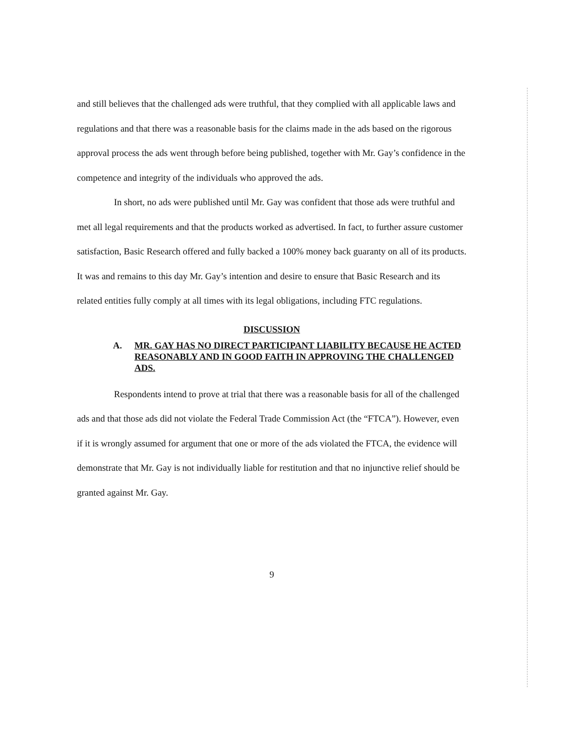and still believes that the challenged ads were truthful, that they complied with all applicable laws and regulations and that there was a reasonable basis for the claims made in the ads based on the rigorous approval process the ads went through before being published, together with Mr. Gay’s confidence in the competence and integrity of the individuals who approved the ads.
In short, no ads were published until Mr. Gay was confident that those ads were truthful and met all legal requirements and that the products worked as advertised. In fact, to further assure customer satisfaction, Basic Research offered and fully backed a 100% money back guaranty on all of its products. It was and remains to this day Mr. Gay’s intention and desire to ensure that Basic Research and its related entities fully comply at all times with its legal obligations, including FTC regulations.
DISCUSSION
A. MR. GAY HAS NO DIRECT PARTICIPANT LIABILITY BECAUSE HE ACTED REASONABLY AND IN GOOD FAITH IN APPROVING THE CHALLENGED ADS.
Respondents intend to prove at trial that there was a reasonable basis for all of the challenged ads and that those ads did not violate the Federal Trade Commission Act (the “FTCA”). However, even if it is wrongly assumed for argument that one or more of the ads violated the FTCA, the evidence will demonstrate that Mr. Gay is not individually liable for restitution and that no injunctive relief should be granted against Mr. Gay.
9